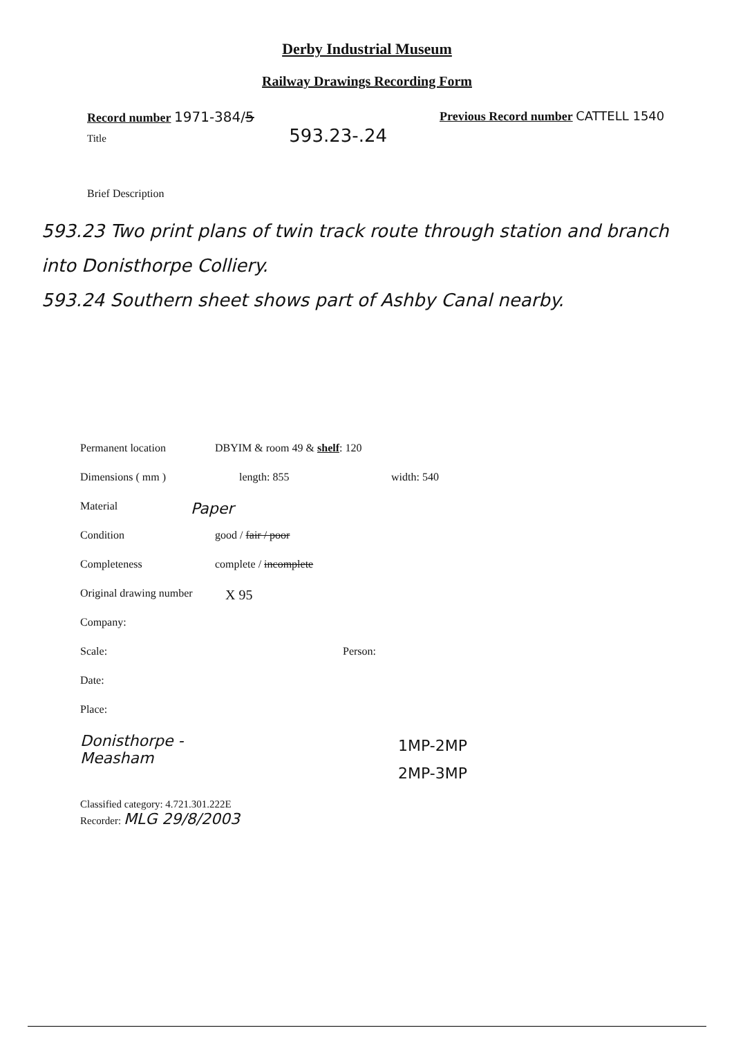Derby Industrial Museum
Railway Drawings Recording Form
Record number 1971-384/5
Title 593.23-.24
Previous Record number CATTELL 1540
Brief Description
593.23 Two print plans of twin track route through station and branch into Donisthorpe Colliery.
593.24 Southern sheet shows part of Ashby Canal nearby.
Permanent location DBYIM & room 49 & shelf: 120 Dimensions ( mm ) length: 855 width: 540 Material Paper Condition good / fair / poor Completeness complete / incomplete Original drawing number X 95 Company: Scale: Person: Date: Place:
Donisthorpe -
Measham
1MP-2MP
2MP-3MP
Classified category: 4.721.301.222E
Recorder: MLG 29/8/2003